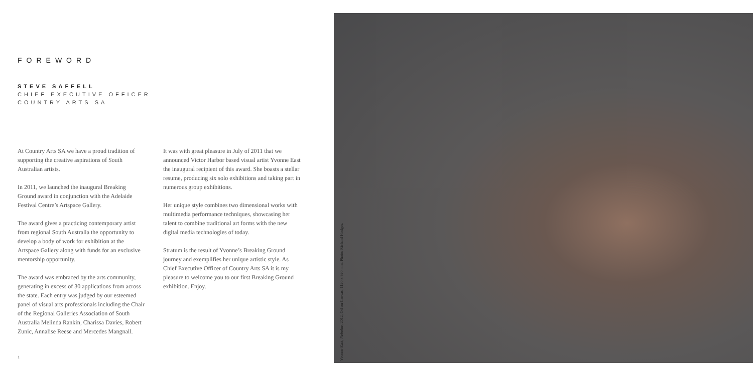FOREWORD
STEVE SAFFELL
CHIEF EXECUTIVE OFFICER
COUNTRY ARTS SA
At Country Arts SA we have a proud tradition of supporting the creative aspirations of South Australian artists.
In 2011, we launched the inaugural Breaking Ground award in conjunction with the Adelaide Festival Centre’s Artspace Gallery.
The award gives a practicing contemporary artist from regional South Australia the opportunity to develop a body of work for exhibition at the Artspace Gallery along with funds for an exclusive mentorship opportunity.
The award was embraced by the arts community, generating in excess of 30 applications from across the state. Each entry was judged by our esteemed panel of visual arts professionals including the Chair of the Regional Galleries Association of South Australia Melinda Rankin, Charissa Davies, Robert Zunic, Annalise Reese and Mercedes Mangnall.
It was with great pleasure in July of 2011 that we announced Victor Harbor based visual artist Yvonne East the inaugural recipient of this award. She boasts a stellar resume, producing six solo exhibitions and taking part in numerous group exhibitions.
Her unique style combines two dimensional works with multimedia performance techniques, showcasing her talent to combine traditional art forms with the new digital media technologies of today.
Stratum is the result of Yvonne’s Breaking Ground journey and exemplifies her unique artistic style. As Chief Executive Officer of Country Arts SA it is my pleasure to welcome you to our first Breaking Ground exhibition. Enjoy.
1
Yvonne East, Nebulae, 2012, Oil on Canvas, 1120 x 920 mm. Photo: Richard Hodges.